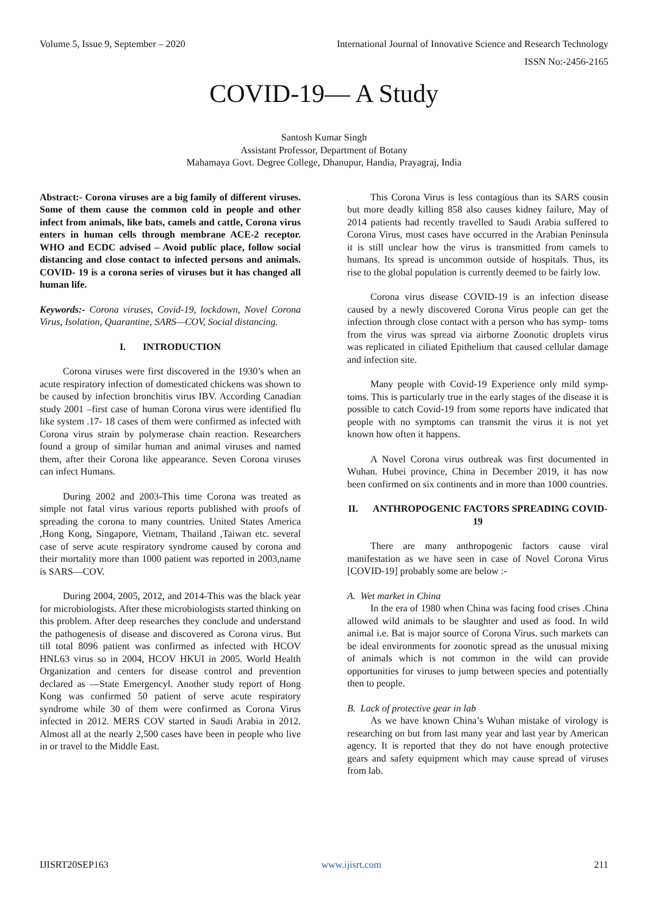Volume 5, Issue 9, September – 2020 International Journal of Innovative Science and Research Technology
ISSN No:-2456-2165
COVID-19— A Study
Santosh Kumar Singh
Assistant Professor, Department of Botany
Mahamaya Govt. Degree College, Dhanupur, Handia, Prayagraj, India
Abstract:- Corona viruses are a big family of different viruses. Some of them cause the common cold in people and other infect from animals, like bats, camels and cattle, Corona virus enters in human cells through membrane ACE-2 receptor. WHO and ECDC advised – Avoid public place, follow social distancing and close contact to infected persons and animals. COVID- 19 is a corona series of viruses but it has changed all human life.
Keywords:- Corona viruses, Covid-19, lockdown, Novel Corona Virus, Isolation, Quarantine, SARS—COV, Social distancing.
I. INTRODUCTION
Corona viruses were first discovered in the 1930’s when an acute respiratory infection of domesticated chickens was shown to be caused by infection bronchitis virus IBV. According Canadian study 2001 –first case of human Corona virus were identified flu like system .17- 18 cases of them were confirmed as infected with Corona virus strain by polymerase chain reaction. Researchers found a group of similar human and animal viruses and named them, after their Corona like appearance. Seven Corona viruses can infect Humans.
During 2002 and 2003-This time Corona was treated as simple not fatal virus various reports published with proofs of spreading the corona to many countries. United States America ,Hong Kong, Singapore, Vietnam, Thailand ,Taiwan etc. several case of serve acute respiratory syndrome caused by corona and their mortality more than 1000 patient was reported in 2003,name is SARS—COV.
During 2004, 2005, 2012, and 2014-This was the black year for microbiologists. After these microbiologists started thinking on this problem. After deep researches they conclude and understand the pathogenesis of disease and discovered as Corona virus. But till total 8096 patient was confirmed as infected with HCOV HNL63 virus so in 2004, HCOV HKUI in 2005. World Health Organization and centers for disease control and prevention declared as ―State Emergency‖. Another study report of Hong Kong was confirmed 50 patient of serve acute respiratory syndrome while 30 of them were confirmed as Corona Virus infected in 2012. MERS COV started in Saudi Arabia in 2012. Almost all at the nearly 2,500 cases have been in people who live in or travel to the Middle East.
This Corona Virus is less contagious than its SARS cousin but more deadly killing 858 also causes kidney failure, May of 2014 patients had recently travelled to Saudi Arabia suffered to Corona Virus, most cases have occurred in the Arabian Peninsula it is still unclear how the virus is transmitted from camels to humans. Its spread is uncommon outside of hospitals. Thus, its rise to the global population is currently deemed to be fairly low.
Corona virus disease COVID-19 is an infection disease caused by a newly discovered Corona Virus people can get the infection through close contact with a person who has symp- toms from the virus was spread via airborne Zoonotic droplets virus was replicated in ciliated Epithelium that caused cellular damage and infection site.
Many people with Covid-19 Experience only mild symp-toms. This is particularly true in the early stages of the disease it is possible to catch Covid-19 from some reports have indicated that people with no symptoms can transmit the virus it is not yet known how often it happens.
A Novel Corona virus outbreak was first documented in Wuhan. Hubei province, China in December 2019, it has now been confirmed on six continents and in more than 1000 countries.
II. ANTHROPOGENIC FACTORS SPREADING COVID-19
There are many anthropogenic factors cause viral manifestation as we have seen in case of Novel Corona Virus [COVID-19] probably some are below :-
A. Wet market in China
In the era of 1980 when China was facing food crises .China allowed wild animals to be slaughter and used as food. In wild animal i.e. Bat is major source of Corona Virus. such markets can be ideal environments for zoonotic spread as the unusual mixing of animals which is not common in the wild can provide opportunities for viruses to jump between species and potentially then to people.
B. Lack of protective gear in lab
As we have known China’s Wuhan mistake of virology is researching on but from last many year and last year by American agency. It is reported that they do not have enough protective gears and safety equipment which may cause spread of viruses from lab.
IJISRT20SEP163 www.ijisrt.com 211